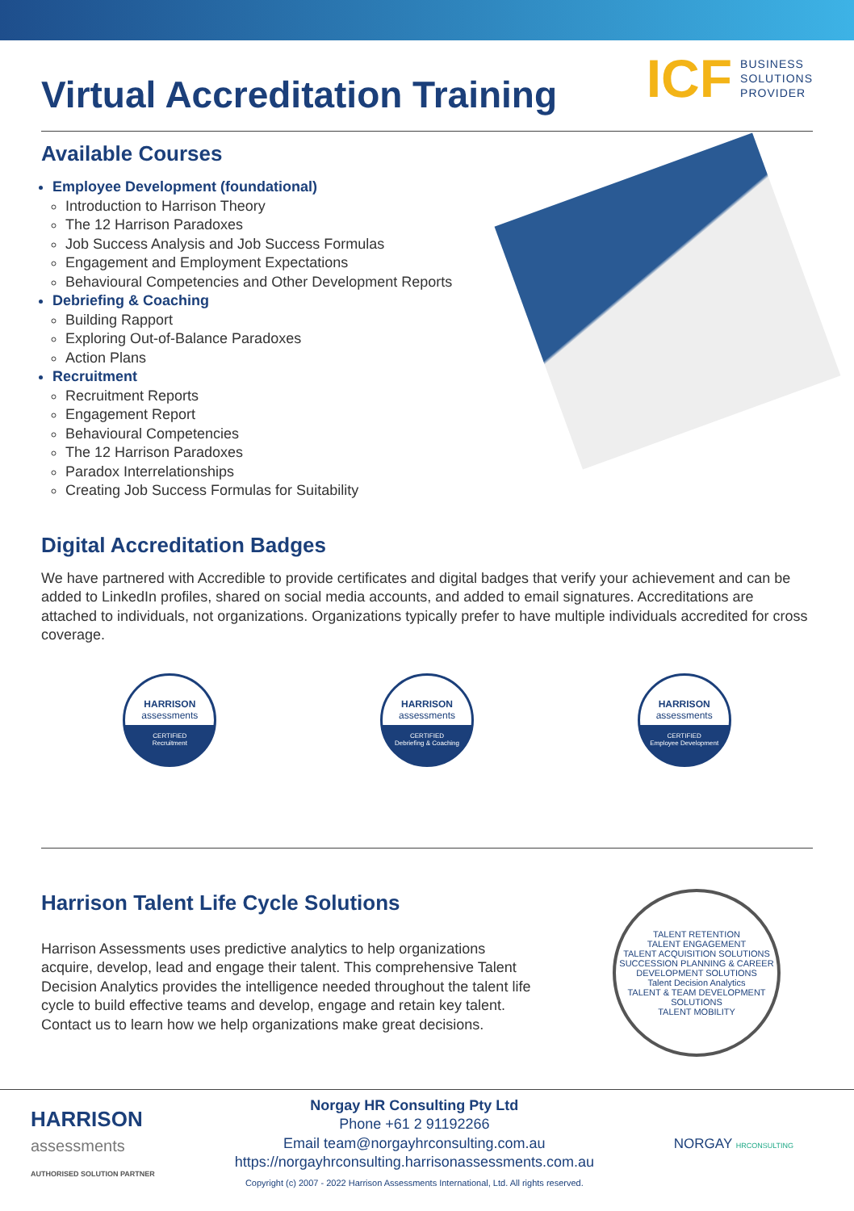Virtual Accreditation Training
ICF BUSINESS
SOLUTIONS
PROVIDER
Available Courses
Employee Development (foundational)
Introduction to Harrison Theory
The 12 Harrison Paradoxes
Job Success Analysis and Job Success Formulas
Engagement and Employment Expectations
Behavioural Competencies and Other Development Reports
Debriefing & Coaching
Building Rapport
Exploring Out-of-Balance Paradoxes
Action Plans
Recruitment
Recruitment Reports
Engagement Report
Behavioural Competencies
The 12 Harrison Paradoxes
Paradox Interrelationships
Creating Job Success Formulas for Suitability
Digital Accreditation Badges
We have partnered with Accredible to provide certificates and digital badges that verify your achievement and can be added to LinkedIn profiles, shared on social media accounts, and added to email signatures. Accreditations are attached to individuals, not organizations. Organizations typically prefer to have multiple individuals accredited for cross coverage.
HARRISON
assessments
CERTIFIED
Recruitment
HARRISON
assessments
CERTIFIED
Debriefing & Coaching
HARRISON
assessments
CERTIFIED
Employee Development
Harrison Talent Life Cycle Solutions
Harrison Assessments uses predictive analytics to help organizations acquire, develop, lead and engage their talent. This comprehensive Talent Decision Analytics provides the intelligence needed throughout the talent life cycle to build effective teams and develop, engage and retain key talent. Contact us to learn how we help organizations make great decisions.
TALENT RETENTION
TALENT ENGAGEMENT
TALENT ACQUISITION SOLUTIONS
SUCCESSION PLANNING & CAREER DEVELOPMENT SOLUTIONS
Talent Decision Analytics
TALENT & TEAM DEVELOPMENT SOLUTIONS
TALENT MOBILITY
HARRISON
assessments
AUTHORISED SOLUTION PARTNER
Norgay HR Consulting Pty Ltd
Phone +61 2 91192266
Email team@norgayhrconsulting.com.au
https://norgayhrconsulting.harrisonassessments.com.au
Copyright (c) 2007 - 2022 Harrison Assessments International, Ltd. All rights reserved.
NORGAY HRCONSULTING